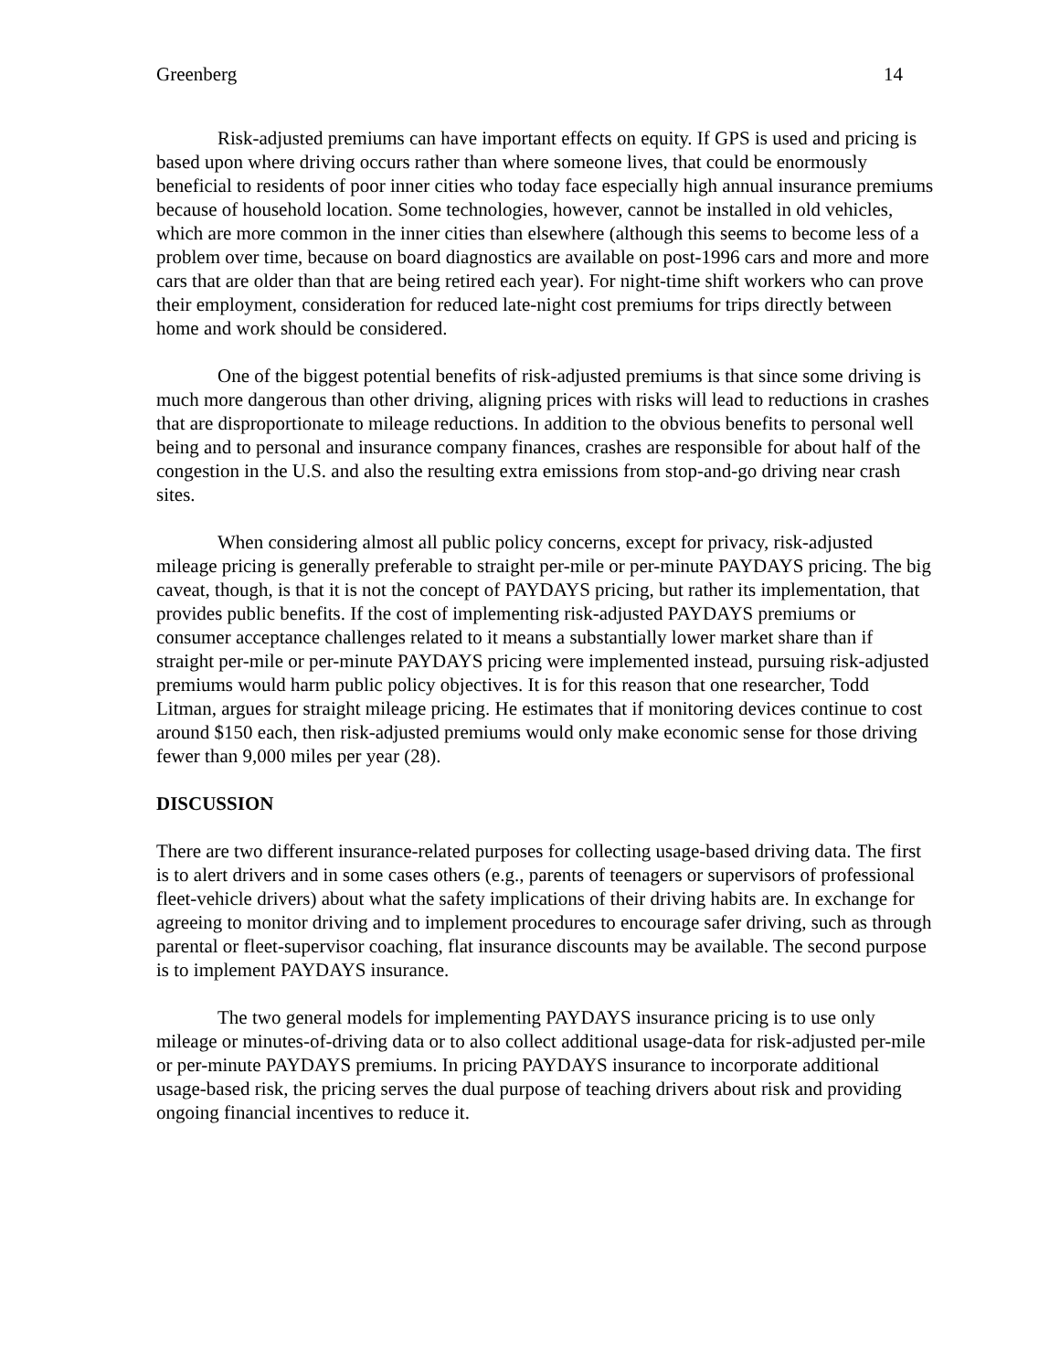Greenberg 14
Risk-adjusted premiums can have important effects on equity. If GPS is used and pricing is based upon where driving occurs rather than where someone lives, that could be enormously beneficial to residents of poor inner cities who today face especially high annual insurance premiums because of household location. Some technologies, however, cannot be installed in old vehicles, which are more common in the inner cities than elsewhere (although this seems to become less of a problem over time, because on board diagnostics are available on post-1996 cars and more and more cars that are older than that are being retired each year). For night-time shift workers who can prove their employment, consideration for reduced late-night cost premiums for trips directly between home and work should be considered.
One of the biggest potential benefits of risk-adjusted premiums is that since some driving is much more dangerous than other driving, aligning prices with risks will lead to reductions in crashes that are disproportionate to mileage reductions. In addition to the obvious benefits to personal well being and to personal and insurance company finances, crashes are responsible for about half of the congestion in the U.S. and also the resulting extra emissions from stop-and-go driving near crash sites.
When considering almost all public policy concerns, except for privacy, risk-adjusted mileage pricing is generally preferable to straight per-mile or per-minute PAYDAYS pricing. The big caveat, though, is that it is not the concept of PAYDAYS pricing, but rather its implementation, that provides public benefits. If the cost of implementing risk-adjusted PAYDAYS premiums or consumer acceptance challenges related to it means a substantially lower market share than if straight per-mile or per-minute PAYDAYS pricing were implemented instead, pursuing risk-adjusted premiums would harm public policy objectives. It is for this reason that one researcher, Todd Litman, argues for straight mileage pricing. He estimates that if monitoring devices continue to cost around $150 each, then risk-adjusted premiums would only make economic sense for those driving fewer than 9,000 miles per year (28).
DISCUSSION
There are two different insurance-related purposes for collecting usage-based driving data. The first is to alert drivers and in some cases others (e.g., parents of teenagers or supervisors of professional fleet-vehicle drivers) about what the safety implications of their driving habits are. In exchange for agreeing to monitor driving and to implement procedures to encourage safer driving, such as through parental or fleet-supervisor coaching, flat insurance discounts may be available. The second purpose is to implement PAYDAYS insurance.
The two general models for implementing PAYDAYS insurance pricing is to use only mileage or minutes-of-driving data or to also collect additional usage-data for risk-adjusted per-mile or per-minute PAYDAYS premiums. In pricing PAYDAYS insurance to incorporate additional usage-based risk, the pricing serves the dual purpose of teaching drivers about risk and providing ongoing financial incentives to reduce it.